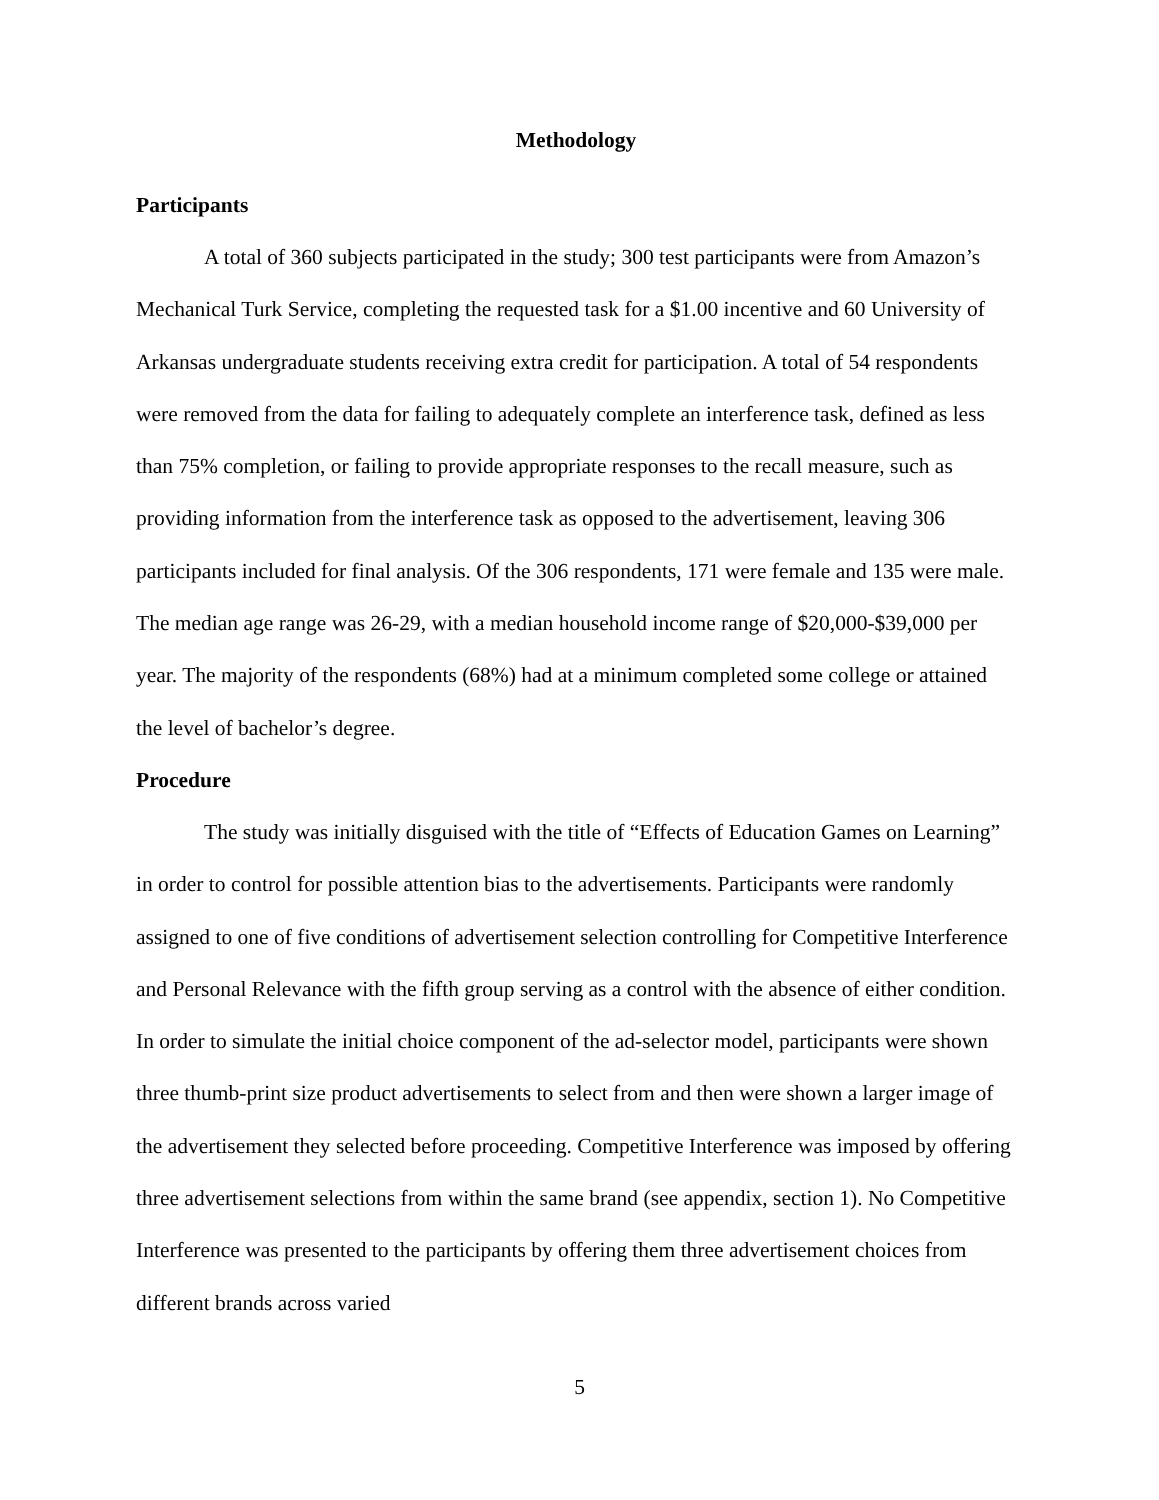Methodology
Participants
A total of 360 subjects participated in the study; 300 test participants were from Amazon’s Mechanical Turk Service, completing the requested task for a $1.00 incentive and 60 University of Arkansas undergraduate students receiving extra credit for participation. A total of 54 respondents were removed from the data for failing to adequately complete an interference task, defined as less than 75% completion, or failing to provide appropriate responses to the recall measure, such as providing information from the interference task as opposed to the advertisement, leaving 306 participants included for final analysis. Of the 306 respondents, 171 were female and 135 were male. The median age range was 26-29, with a median household income range of $20,000-$39,000 per year. The majority of the respondents (68%) had at a minimum completed some college or attained the level of bachelor’s degree.
Procedure
The study was initially disguised with the title of “Effects of Education Games on Learning” in order to control for possible attention bias to the advertisements. Participants were randomly assigned to one of five conditions of advertisement selection controlling for Competitive Interference and Personal Relevance with the fifth group serving as a control with the absence of either condition. In order to simulate the initial choice component of the ad-selector model, participants were shown three thumb-print size product advertisements to select from and then were shown a larger image of the advertisement they selected before proceeding. Competitive Interference was imposed by offering three advertisement selections from within the same brand (see appendix, section 1). No Competitive Interference was presented to the participants by offering them three advertisement choices from different brands across varied
5